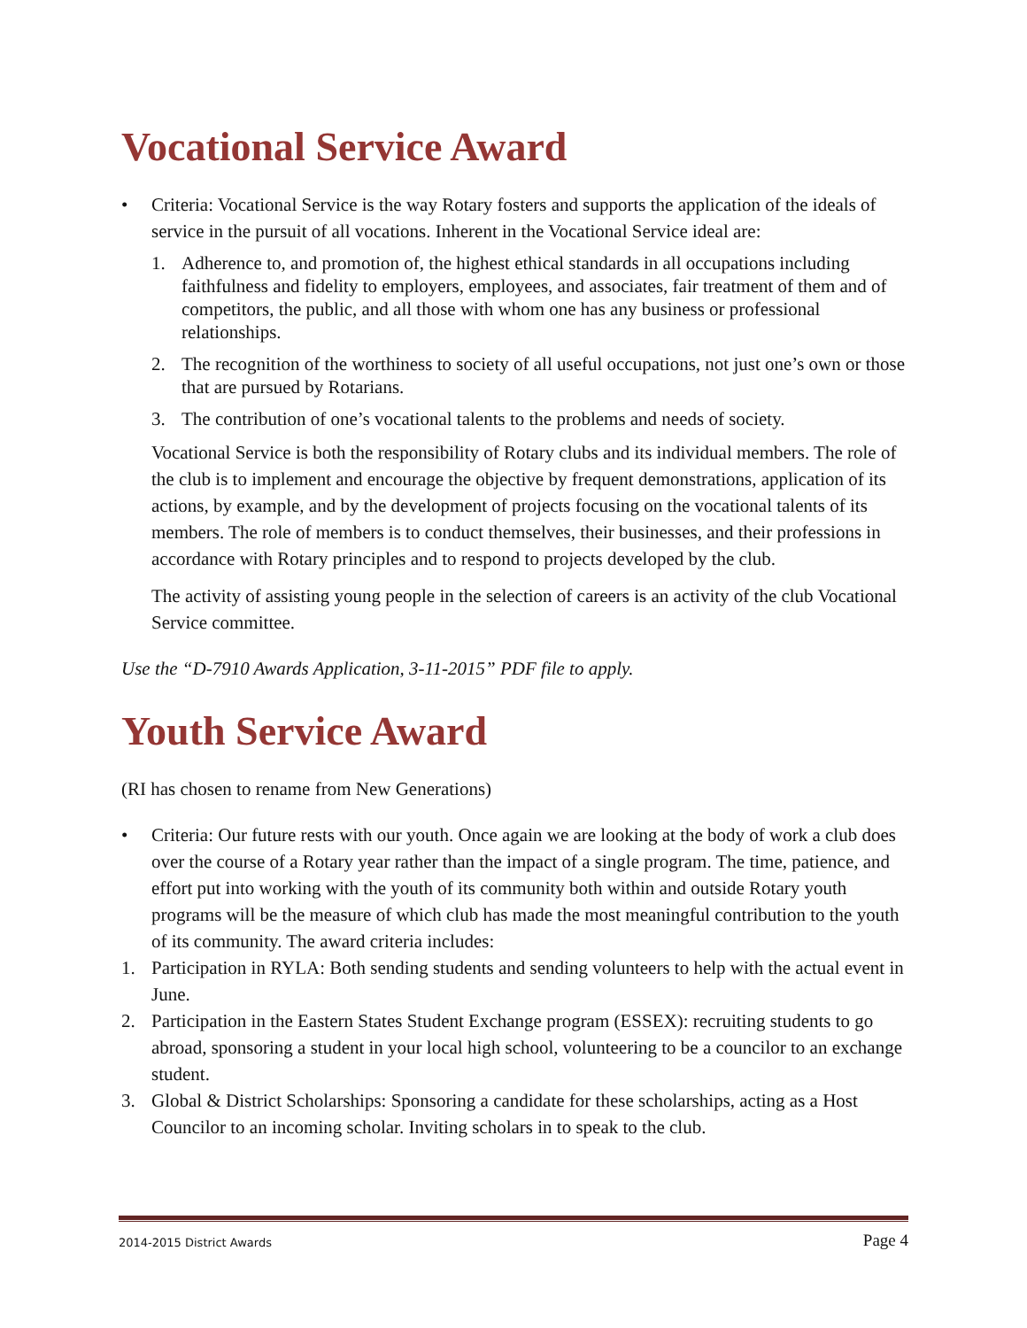Vocational Service Award
• Criteria: Vocational Service is the way Rotary fosters and supports the application of the ideals of service in the pursuit of all vocations. Inherent in the Vocational Service ideal are:
1. Adherence to, and promotion of, the highest ethical standards in all occupations including faithfulness and fidelity to employers, employees, and associates, fair treatment of them and of competitors, the public, and all those with whom one has any business or professional relationships.
2. The recognition of the worthiness to society of all useful occupations, not just one’s own or those that are pursued by Rotarians.
3. The contribution of one’s vocational talents to the problems and needs of society.
Vocational Service is both the responsibility of Rotary clubs and its individual members. The role of the club is to implement and encourage the objective by frequent demonstrations, application of its actions, by example, and by the development of projects focusing on the vocational talents of its members. The role of members is to conduct themselves, their businesses, and their professions in accordance with Rotary principles and to respond to projects developed by the club.
The activity of assisting young people in the selection of careers is an activity of the club Vocational Service committee.
Use the “D-7910 Awards Application, 3-11-2015” PDF file to apply.
Youth Service Award
(RI has chosen to rename from New Generations)
• Criteria: Our future rests with our youth. Once again we are looking at the body of work a club does over the course of a Rotary year rather than the impact of a single program. The time, patience, and effort put into working with the youth of its community both within and outside Rotary youth programs will be the measure of which club has made the most meaningful contribution to the youth of its community. The award criteria includes:
1. Participation in RYLA: Both sending students and sending volunteers to help with the actual event in June.
2. Participation in the Eastern States Student Exchange program (ESSEX): recruiting students to go abroad, sponsoring a student in your local high school, volunteering to be a councilor to an exchange student.
3. Global & District Scholarships: Sponsoring a candidate for these scholarships, acting as a Host Councilor to an incoming scholar. Inviting scholars in to speak to the club.
2014-2015 District Awards Page 4